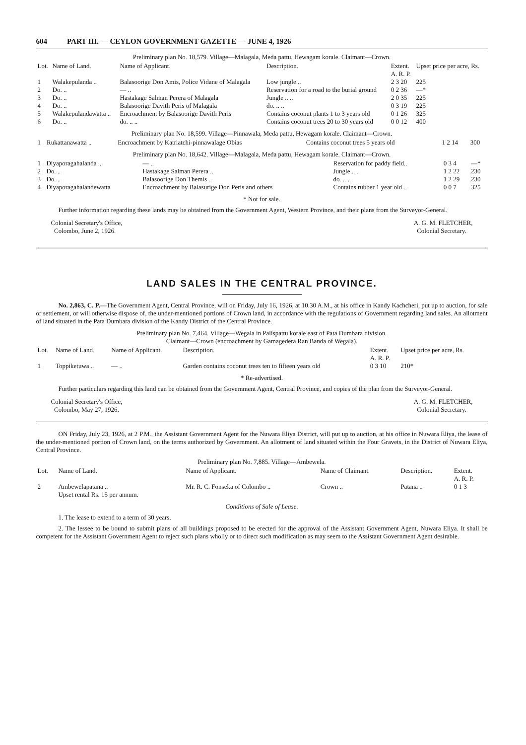604 PART III. — CEYLON GOVERNMENT GAZETTE — JUNE 4, 1926
Preliminary plan No. 18,579. Village—Malagala, Meda pattu, Hewagam korale. Claimant—Crown.
| Lot. | Name of Land. | Name of Applicant. | Description. | Extent. A. R. P. | Upset price per acre, Rs. |
| --- | --- | --- | --- | --- | --- |
| 1 | Walakepulanda .. | Balasoorige Don Amis, Police Vidane of Malagala | Low jungle .. | 2 3 20 | 225 |
| 2 | Do. .. | — .. | Reservation for a road to the burial ground | 0 2 36 | —* |
| 3 | Do. .. | Hastakage Salman Perera of Malagala | Jungle .. .. | 2 0 35 | 225 |
| 4 | Do. .. | Balasoorige Davith Peris of Malagala | do. .. .. | 0 3 19 | 225 |
| 5 | Walakepulandawatta .. | Encroachment by Balasoorige Davith Peris | Contains coconut plants 1 to 3 years old | 0 1 26 | 325 |
| 6 | Do. .. | do. .. .. | Contains coconut trees 20 to 30 years old | 0 0 12 | 400 |
Preliminary plan No. 18,599. Village—Pinnawala, Meda pattu, Hewagam korale. Claimant—Crown.
| 1 | Rukattanawatta .. | Encroachment by Katriatchi-pinnawalage Obias | Contains coconut trees 5 years old | 1 2 14 | 300 |
Preliminary plan No. 18,642. Village—Malagala, Meda pattu, Hewagam korale. Claimant—Crown.
| 1 | Diyaporagahalanda .. | — .. | Reservation for paddy field.. | 0 3 4 | —* |
| 2 | Do. .. | Hastakage Salman Perera .. | Jungle .. .. | 1 2 22 | 230 |
| 3 | Do. .. | Balasoorige Don Themis .. | do. .. .. | 1 2 29 | 230 |
| 4 | Diyaporagahalandewatta | Encroachment by Balasurige Don Peris and others | Contains rubber 1 year old .. | 0 0 7 | 325 |
* Not for sale.
Further information regarding these lands may be obtained from the Government Agent, Western Province, and their plans from the Surveyor-General.
Colonial Secretary's Office,
Colombo, June 2, 1926.
A. G. M. FLETCHER,
Colonial Secretary.
LAND SALES IN THE CENTRAL PROVINCE.
No. 2,863, C. P.—The Government Agent, Central Province, will on Friday, July 16, 1926, at 10.30 A.M., at his office in Kandy Kachcheri, put up to auction, for sale or settlement, or will otherwise dispose of, the under-mentioned portions of Crown land, in accordance with the regulations of Government regarding land sales. An allotment of land situated in the Pata Dumbara division of the Kandy District of the Central Province.
Preliminary plan No. 7,464. Village—Wegala in Palispattu korale east of Pata Dumbara division.
Claimant—Crown (encroachment by Gamagedera Ran Banda of Wegala).
| Lot. | Name of Land. | Name of Applicant. | Description. | Extent. A. R. P. | Upset price per acre, Rs. |
| --- | --- | --- | --- | --- | --- |
| 1 | Toppiketuwa .. | — .. | Garden contains coconut trees ten to fifteen years old | 0 3 10 | 210* |
* Re-advertised.
Further particulars regarding this land can be obtained from the Government Agent, Central Province, and copies of the plan from the Surveyor-General.
Colonial Secretary's Office,
Colombo, May 27, 1926.
A. G. M. FLETCHER,
Colonial Secretary.
ON Friday, July 23, 1926, at 2 P.M., the Assistant Government Agent for the Nuwara Eliya District, will put up to auction, at his office in Nuwara Eliya, the lease of the under-mentioned portion of Crown land, on the terms authorized by Government. An allotment of land situated within the Four Gravets, in the District of Nuwara Eliya, Central Province.
Preliminary plan No. 7,885. Village—Ambewela.
| Lot. | Name of Land. | Name of Applicant. | Name of Claimant. | Description. | Extent. A. R. P. |
| --- | --- | --- | --- | --- | --- |
| 2 | Ambewelapatana .. Upset rental Rs. 15 per annum. | Mr. R. C. Fonseka of Colombo .. | Crown .. | Patana .. | 0 1 3 |
Conditions of Sale of Lease.
1. The lease to extend to a term of 30 years.
2. The lessee to be bound to submit plans of all buildings proposed to be erected for the approval of the Assistant Government Agent, Nuwara Eliya. It shall be competent for the Assistant Government Agent to reject such plans wholly or to direct such modification as may seem to the Assistant Government Agent desirable.